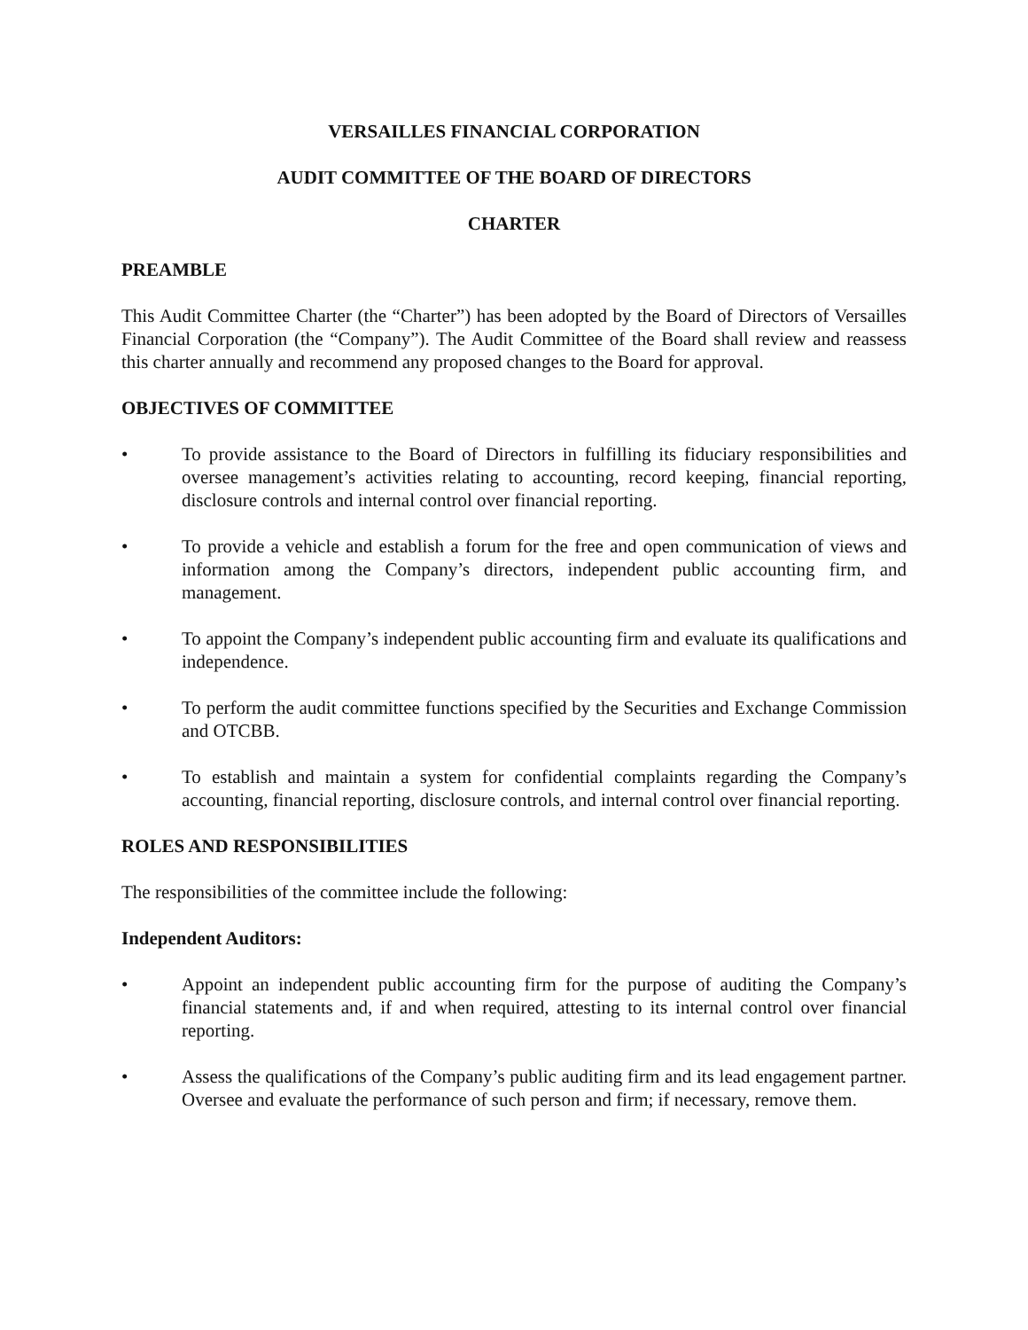VERSAILLES FINANCIAL CORPORATION
AUDIT COMMITTEE OF THE BOARD OF DIRECTORS
CHARTER
PREAMBLE
This Audit Committee Charter (the “Charter”) has been adopted by the Board of Directors of Versailles Financial Corporation (the “Company”). The Audit Committee of the Board shall review and reassess this charter annually and recommend any proposed changes to the Board for approval.
OBJECTIVES OF COMMITTEE
• To provide assistance to the Board of Directors in fulfilling its fiduciary responsibilities and oversee management’s activities relating to accounting, record keeping, financial reporting, disclosure controls and internal control over financial reporting.
• To provide a vehicle and establish a forum for the free and open communication of views and information among the Company’s directors, independent public accounting firm, and management.
• To appoint the Company’s independent public accounting firm and evaluate its qualifications and independence.
• To perform the audit committee functions specified by the Securities and Exchange Commission and OTCBB.
• To establish and maintain a system for confidential complaints regarding the Company’s accounting, financial reporting, disclosure controls, and internal control over financial reporting.
ROLES AND RESPONSIBILITIES
The responsibilities of the committee include the following:
Independent Auditors:
• Appoint an independent public accounting firm for the purpose of auditing the Company’s financial statements and, if and when required, attesting to its internal control over financial reporting.
• Assess the qualifications of the Company’s public auditing firm and its lead engagement partner. Oversee and evaluate the performance of such person and firm; if necessary, remove them.